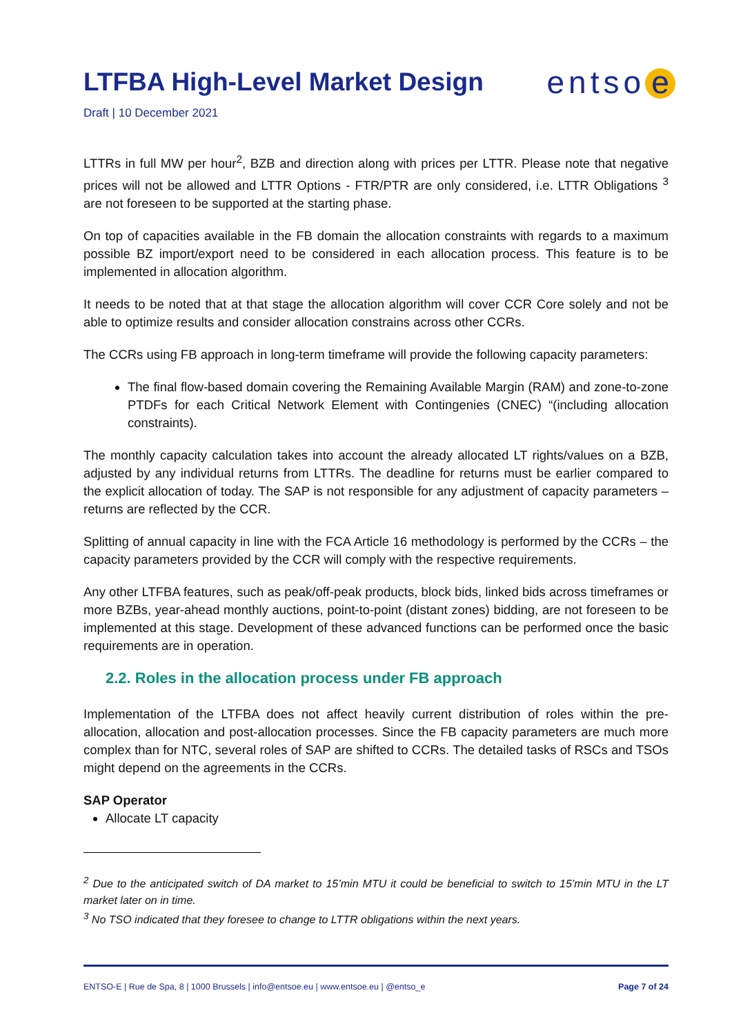LTFBA High-Level Market Design
entso e
Draft | 10 December 2021
LTTRs in full MW per hour<sup>2</sup>, BZB and direction along with prices per LTTR. Please note that negative prices will not be allowed and LTTR Options - FTR/PTR are only considered, i.e. LTTR Obligations <sup>3</sup> are not foreseen to be supported at the starting phase.
On top of capacities available in the FB domain the allocation constraints with regards to a maximum possible BZ import/export need to be considered in each allocation process. This feature is to be implemented in allocation algorithm.
It needs to be noted that at that stage the allocation algorithm will cover CCR Core solely and not be able to optimize results and consider allocation constrains across other CCRs.
The CCRs using FB approach in long-term timeframe will provide the following capacity parameters:
The final flow-based domain covering the Remaining Available Margin (RAM) and zone-to-zone PTDFs for each Critical Network Element with Contingenies (CNEC) “(including allocation constraints).
The monthly capacity calculation takes into account the already allocated LT rights/values on a BZB, adjusted by any individual returns from LTTRs. The deadline for returns must be earlier compared to the explicit allocation of today. The SAP is not responsible for any adjustment of capacity parameters – returns are reflected by the CCR.
Splitting of annual capacity in line with the FCA Article 16 methodology is performed by the CCRs – the capacity parameters provided by the CCR will comply with the respective requirements.
Any other LTFBA features, such as peak/off-peak products, block bids, linked bids across timeframes or more BZBs, year-ahead monthly auctions, point-to-point (distant zones) bidding, are not foreseen to be implemented at this stage. Development of these advanced functions can be performed once the basic requirements are in operation.
2.2. Roles in the allocation process under FB approach
Implementation of the LTFBA does not affect heavily current distribution of roles within the pre-allocation, allocation and post-allocation processes. Since the FB capacity parameters are much more complex than for NTC, several roles of SAP are shifted to CCRs. The detailed tasks of RSCs and TSOs might depend on the agreements in the CCRs.
SAP Operator
Allocate LT capacity
<sup>2</sup> Due to the anticipated switch of DA market to 15’min MTU it could be beneficial to switch to 15’min MTU in the LT market later on in time.
<sup>3</sup> No TSO indicated that they foresee to change to LTTR obligations within the next years.
ENTSO-E | Rue de Spa, 8 | 1000 Brussels | info@entsoe.eu | www.entsoe.eu | @entso_e Page 7 of 24